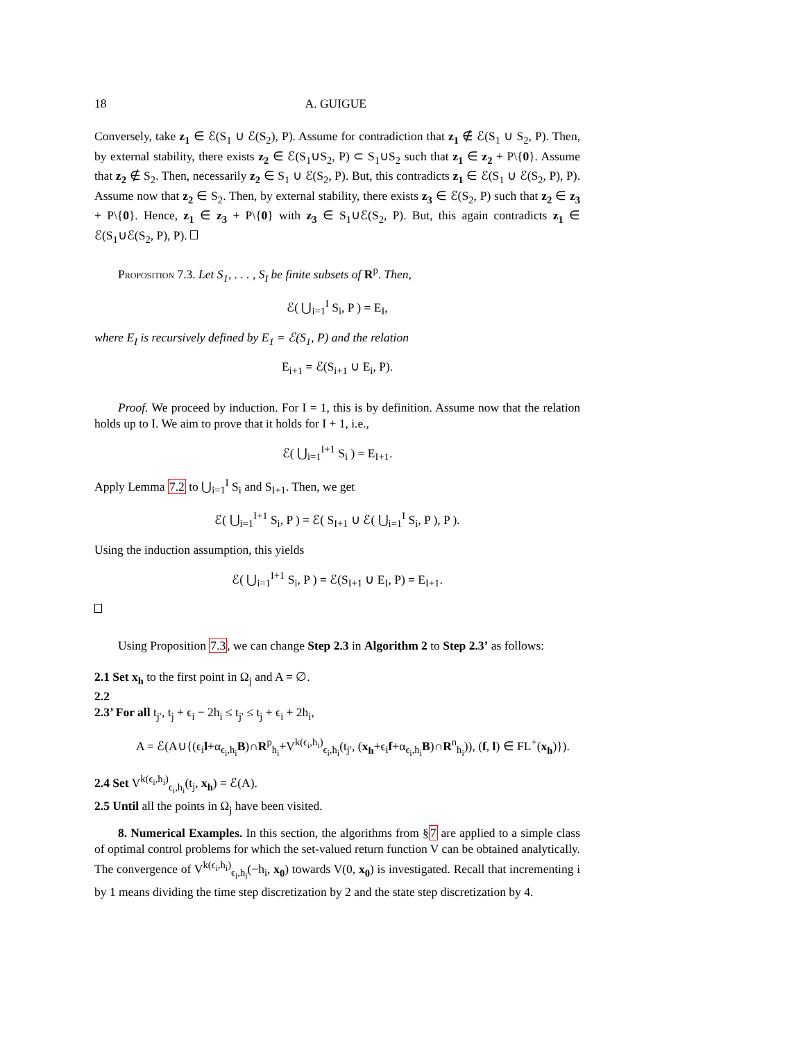18 A. GUIGUE
Conversely, take z<sub>1</sub> ∈ ℰ(S<sub>1</sub> ∪ ℰ(S<sub>2</sub>), P). Assume for contradiction that z<sub>1</sub> ∉ ℰ(S<sub>1</sub> ∪ S<sub>2</sub>, P). Then, by external stability, there exists z<sub>2</sub> ∈ ℰ(S<sub>1</sub>∪S<sub>2</sub>, P) ⊂ S<sub>1</sub>∪S<sub>2</sub> such that z<sub>1</sub> ∈ z<sub>2</sub> + P\{0}. Assume that z<sub>2</sub> ∉ S<sub>2</sub>. Then, necessarily z<sub>2</sub> ∈ S<sub>1</sub> ∪ ℰ(S<sub>2</sub>, P). But, this contradicts z<sub>1</sub> ∈ ℰ(S<sub>1</sub> ∪ ℰ(S<sub>2</sub>, P), P). Assume now that z<sub>2</sub> ∈ S<sub>2</sub>. Then, by external stability, there exists z<sub>3</sub> ∈ ℰ(S<sub>2</sub>, P) such that z<sub>2</sub> ∈ z<sub>3</sub> + P\{0}. Hence, z<sub>1</sub> ∈ z<sub>3</sub> + P\{0} with z<sub>3</sub> ∈ S<sub>1</sub>∪ℰ(S<sub>2</sub>, P). But, this again contradicts z<sub>1</sub> ∈ ℰ(S<sub>1</sub>∪ℰ(S<sub>2</sub>, P), P).
Proposition 7.3. Let S<sub>1</sub>, . . . , S<sub>I</sub> be finite subsets of R<sup>p</sup>. Then,
ℰ( ⋃<sub>i=1</sub><sup>I</sup> S<sub>i</sub>, P ) = E<sub>I</sub>,
where E<sub>I</sub> is recursively defined by E<sub>1</sub> = ℰ(S<sub>1</sub>, P) and the relation
E<sub>i+1</sub> = ℰ(S<sub>i+1</sub> ∪ E<sub>i</sub>, P).
Proof. We proceed by induction. For I = 1, this is by definition. Assume now that the relation holds up to I. We aim to prove that it holds for I + 1, i.e.,
ℰ( ⋃<sub>i=1</sub><sup>I+1</sup> S<sub>i</sub> ) = E<sub>I+1</sub>.
Apply Lemma 7.2 to ⋃<sub>i=1</sub><sup>I</sup> S<sub>i</sub> and S<sub>I+1</sub>. Then, we get
ℰ( ⋃<sub>i=1</sub><sup>I+1</sup> S<sub>i</sub>, P ) = ℰ( S<sub>I+1</sub> ∪ ℰ( ⋃<sub>i=1</sub><sup>I</sup> S<sub>i</sub>, P ), P ).
Using the induction assumption, this yields
ℰ( ⋃<sub>i=1</sub><sup>I+1</sup> S<sub>i</sub>, P ) = ℰ(S<sub>I+1</sub> ∪ E<sub>I</sub>, P) = E<sub>I+1</sub>.
Using Proposition 7.3, we can change Step 2.3 in Algorithm 2 to Step 2.3’ as follows:
2.1 Set x<sub>h</sub> to the first point in Ω<sub>j</sub> and A = ∅.
2.2
2.3’ For all t<sub>j′</sub>, t<sub>j</sub> + ϵ<sub>i</sub> − 2h<sub>i</sub> ≤ t<sub>j′</sub> ≤ t<sub>j</sub> + ϵ<sub>i</sub> + 2h<sub>i</sub>,
A = ℰ(A∪{(ϵ<sub>i</sub>l+α<sub>ϵ<sub>i</sub>,h<sub>i</sub></sub>B)∩R<sup>p</sup><sub>h<sub>i</sub></sub>+V<sup>k(ϵ<sub>i</sub>,h<sub>i</sub>)</sup><sub>ϵ<sub>i</sub>,h<sub>i</sub></sub>(t<sub>j′</sub>, (x<sub>h</sub>+ϵ<sub>i</sub>f+α<sub>ϵ<sub>i</sub>,h<sub>i</sub></sub>B)∩R<sup>n</sup><sub>h<sub>i</sub></sub>)), (f, l) ∈ FL<sup>+</sup>(x<sub>h</sub>)}).
2.4 Set V<sup>k(ϵ<sub>i</sub>,h<sub>i</sub>)</sup><sub>ϵ<sub>i</sub>,h<sub>i</sub></sub>(t<sub>j</sub>, x<sub>h</sub>) = ℰ(A).
2.5 Until all the points in Ω<sub>j</sub> have been visited.
8. Numerical Examples. In this section, the algorithms from §7 are applied to a simple class of optimal control problems for which the set-valued return function V can be obtained analytically. The convergence of V<sup>k(ϵ<sub>i</sub>,h<sub>i</sub>)</sup><sub>ϵ<sub>i</sub>,h<sub>i</sub></sub>(−h<sub>i</sub>, x<sub>0</sub>) towards V(0, x<sub>0</sub>) is investigated. Recall that incrementing i by 1 means dividing the time step discretization by 2 and the state step discretization by 4.